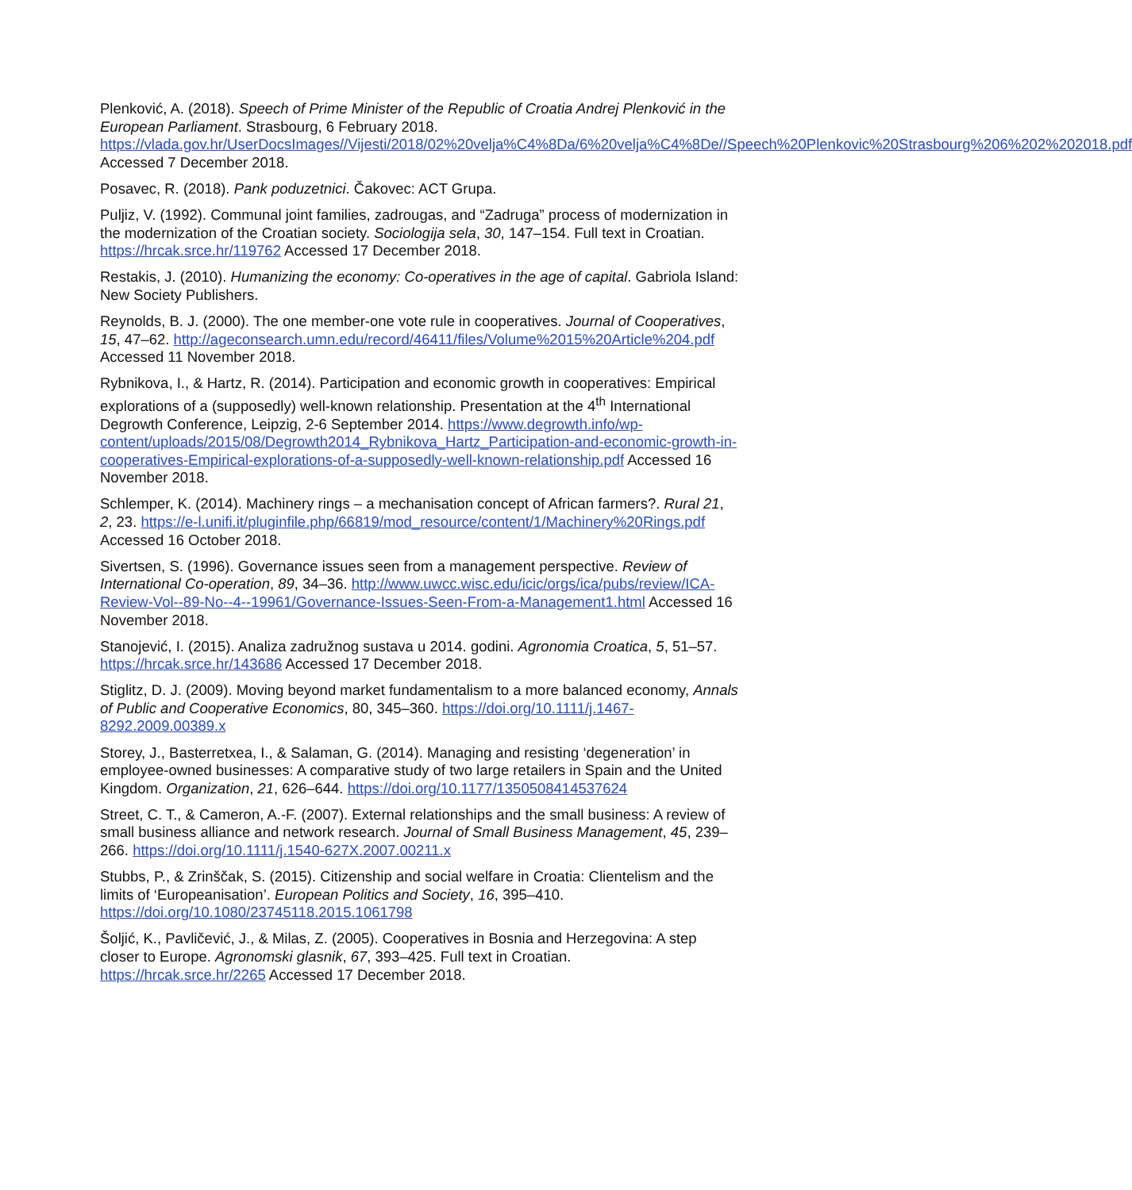Plenković, A. (2018). Speech of Prime Minister of the Republic of Croatia Andrej Plenković in the European Parliament. Strasbourg, 6 February 2018. https://vlada.gov.hr/UserDocsImages//Vijesti/2018/02%20velja%C4%8Da/6%20velja%C4%8De//Speech%20Plenkovic%20Strasbourg%206%202%202018.pdf Accessed 7 December 2018.
Posavec, R. (2018). Pank poduzetnici. Čakovec: ACT Grupa.
Puljiz, V. (1992). Communal joint families, zadrougas, and “Zadruga” process of modernization in the modernization of the Croatian society. Sociologija sela, 30, 147–154. Full text in Croatian. https://hrcak.srce.hr/119762 Accessed 17 December 2018.
Restakis, J. (2010). Humanizing the economy: Co-operatives in the age of capital. Gabriola Island: New Society Publishers.
Reynolds, B. J. (2000). The one member-one vote rule in cooperatives. Journal of Cooperatives, 15, 47–62. http://ageconsearch.umn.edu/record/46411/files/Volume%2015%20Article%204.pdf Accessed 11 November 2018.
Rybnikova, I., & Hartz, R. (2014). Participation and economic growth in cooperatives: Empirical explorations of a (supposedly) well-known relationship. Presentation at the 4<sup>th</sup> International Degrowth Conference, Leipzig, 2-6 September 2014. https://www.degrowth.info/wp-content/uploads/2015/08/Degrowth2014_Rybnikova_Hartz_Participation-and-economic-growth-in-cooperatives-Empirical-explorations-of-a-supposedly-well-known-relationship.pdf Accessed 16 November 2018.
Schlemper, K. (2014). Machinery rings – a mechanisation concept of African farmers?. Rural 21, 2, 23. https://e-l.unifi.it/pluginfile.php/66819/mod_resource/content/1/Machinery%20Rings.pdf Accessed 16 October 2018.
Sivertsen, S. (1996). Governance issues seen from a management perspective. Review of International Co-operation, 89, 34–36. http://www.uwcc.wisc.edu/icic/orgs/ica/pubs/review/ICA-Review-Vol--89-No--4--19961/Governance-Issues-Seen-From-a-Management1.html Accessed 16 November 2018.
Stanojević, I. (2015). Analiza zadružnog sustava u 2014. godini. Agronomia Croatica, 5, 51–57. https://hrcak.srce.hr/143686 Accessed 17 December 2018.
Stiglitz, D. J. (2009). Moving beyond market fundamentalism to a more balanced economy, Annals of Public and Cooperative Economics, 80, 345–360. https://doi.org/10.1111/j.1467-8292.2009.00389.x
Storey, J., Basterretxea, I., & Salaman, G. (2014). Managing and resisting ‘degeneration’ in employee-owned businesses: A comparative study of two large retailers in Spain and the United Kingdom. Organization, 21, 626–644. https://doi.org/10.1177/1350508414537624
Street, C. T., & Cameron, A.-F. (2007). External relationships and the small business: A review of small business alliance and network research. Journal of Small Business Management, 45, 239–266. https://doi.org/10.1111/j.1540-627X.2007.00211.x
Stubbs, P., & Zrinščak, S. (2015). Citizenship and social welfare in Croatia: Clientelism and the limits of ‘Europeanisation’. European Politics and Society, 16, 395–410. https://doi.org/10.1080/23745118.2015.1061798
Šoljić, K., Pavličević, J., & Milas, Z. (2005). Cooperatives in Bosnia and Herzegovina: A step closer to Europe. Agronomski glasnik, 67, 393–425. Full text in Croatian. https://hrcak.srce.hr/2265 Accessed 17 December 2018.